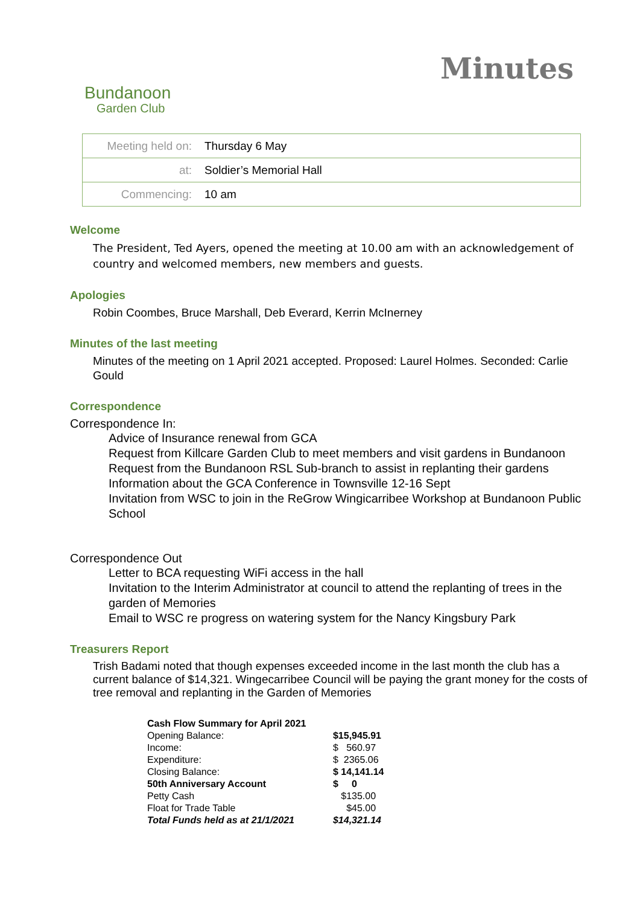Bundanoon
Garden Club
Minutes
| Meeting held on: | Thursday 6 May |
| at: | Soldier’s Memorial Hall |
| Commencing: | 10 am |
Welcome
The President, Ted Ayers, opened the meeting at 10.00 am with an acknowledgement of country and welcomed members, new members and guests.
Apologies
Robin Coombes, Bruce Marshall, Deb Everard, Kerrin McInerney
Minutes of the last meeting
Minutes of the meeting on 1 April 2021 accepted. Proposed: Laurel Holmes. Seconded: Carlie Gould
Correspondence
Correspondence In:
Advice of Insurance renewal from GCA
Request from Killcare Garden Club to meet members and visit gardens in Bundanoon
Request from the Bundanoon RSL Sub-branch to assist in replanting their gardens
Information about the GCA Conference in Townsville 12-16 Sept
Invitation from WSC to join in the ReGrow Wingicarribee Workshop at Bundanoon Public School
Correspondence Out
Letter to BCA requesting WiFi access in the hall
Invitation to the Interim Administrator at council to attend the replanting of trees in the garden of Memories
Email to WSC re progress on watering system for the Nancy Kingsbury Park
Treasurers Report
Trish Badami noted that though expenses exceeded income in the last month the club has a current balance of $14,321. Wingecarribee Council will be paying the grant money for the costs of tree removal and replanting in the Garden of Memories
| Cash Flow Summary for April 2021 | |
| Opening Balance: | $15,945.91 |
| Income: | $ 560.97 |
| Expenditure: | $ 2365.06 |
| Closing Balance: | $ 14,141.14 |
| 50th Anniversary Account | $ 0 |
| Petty Cash | $135.00 |
| Float for Trade Table | $45.00 |
| Total Funds held as at 21/1/2021 | $14,321.14 |